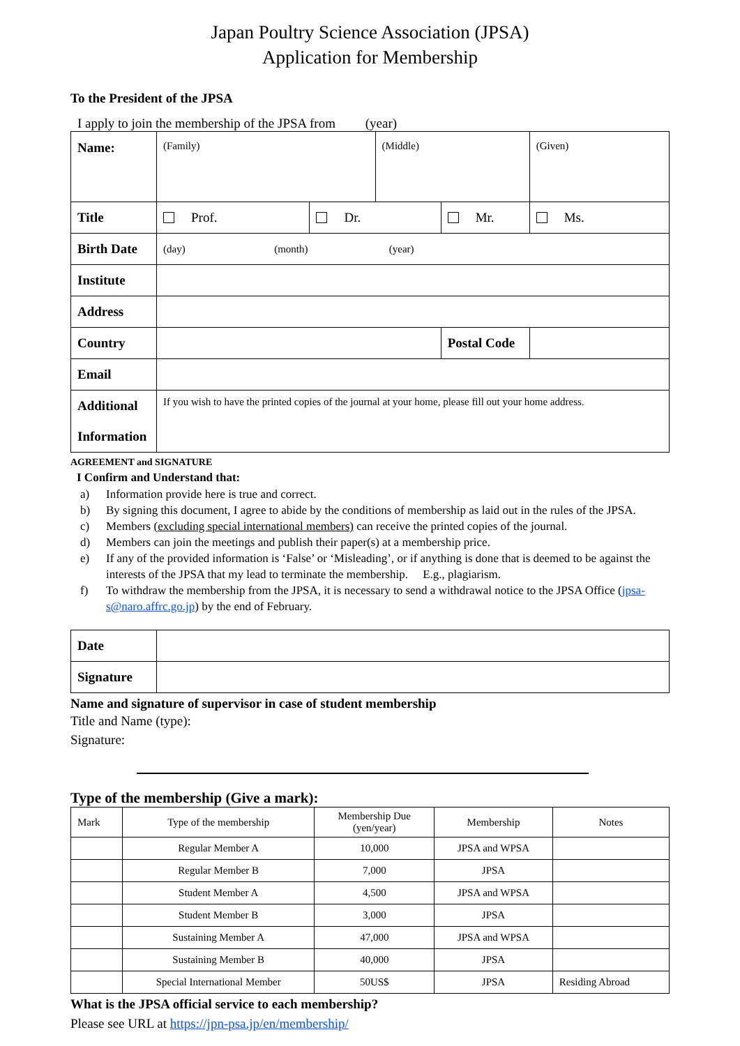Japan Poultry Science Association (JPSA)
Application for Membership
To the President of the JPSA
I apply to join the membership of the JPSA from (year)
| Name: | (Family) | | (Middle) | | (Given) | |
| Title | Prof. | Dr. | | Mr. | | Ms. |
| Birth Date | (day) (month) (year) | | | | | |
| Institute | | | | | | |
| Address | | | | | | |
| Country | | | | Postal Code | | |
| Email | | | | | | |
| Additional Information | If you wish to have the printed copies of the journal at your home, please fill out your home address. | | | | | |
AGREEMENT and SIGNATURE
I Confirm and Understand that:
a) Information provide here is true and correct.
b) By signing this document, I agree to abide by the conditions of membership as laid out in the rules of the JPSA.
c) Members (excluding special international members) can receive the printed copies of the journal.
d) Members can join the meetings and publish their paper(s) at a membership price.
e) If any of the provided information is ‘False’ or ‘Misleading’, or if anything is done that is deemed to be against the interests of the JPSA that my lead to terminate the membership. E.g., plagiarism.
f) To withdraw the membership from the JPSA, it is necessary to send a withdrawal notice to the JPSA Office (jpsa-s@naro.affrc.go.jp) by the end of February.
| Date | |
| Signature | |
Name and signature of supervisor in case of student membership
Title and Name (type):
Signature:
Type of the membership (Give a mark):
| Mark | Type of the membership | Membership Due (yen/year) | Membership | Notes |
| --- | --- | --- | --- | --- |
| | Regular Member A | 10,000 | JPSA and WPSA | |
| | Regular Member B | 7,000 | JPSA | |
| | Student Member A | 4,500 | JPSA and WPSA | |
| | Student Member B | 3,000 | JPSA | |
| | Sustaining Member A | 47,000 | JPSA and WPSA | |
| | Sustaining Member B | 40,000 | JPSA | |
| | Special International Member | 50US$ | JPSA | Residing Abroad |
What is the JPSA official service to each membership?
Please see URL at https://jpn-psa.jp/en/membership/